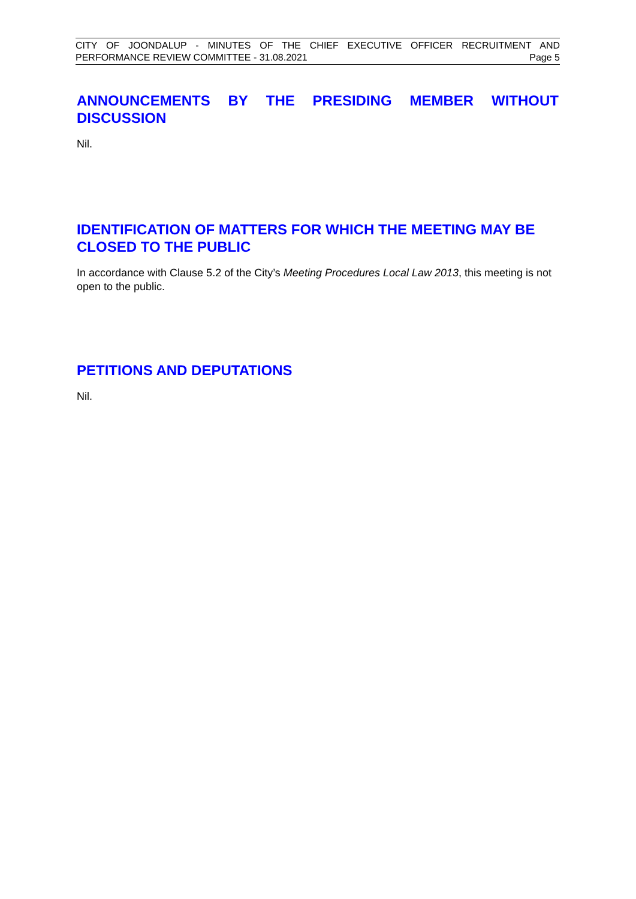CITY OF JOONDALUP - MINUTES OF THE CHIEF EXECUTIVE OFFICER RECRUITMENT AND
PERFORMANCE REVIEW COMMITTEE - 31.08.2021 Page 5
ANNOUNCEMENTS BY THE PRESIDING MEMBER WITHOUT DISCUSSION
Nil.
IDENTIFICATION OF MATTERS FOR WHICH THE MEETING MAY BE CLOSED TO THE PUBLIC
In accordance with Clause 5.2 of the City’s Meeting Procedures Local Law 2013, this meeting is not open to the public.
PETITIONS AND DEPUTATIONS
Nil.